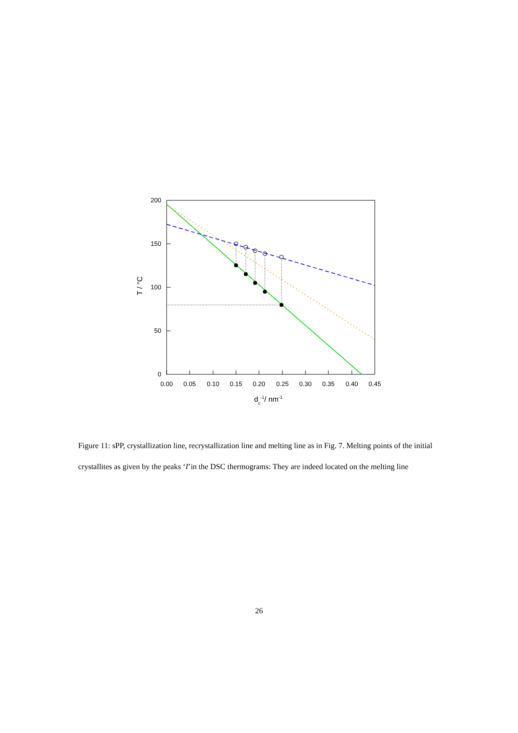0.00
0.05
0.10
0.15
0.20
0.25
0.30
0.35
0.40
0.45
200
150
100
50
0
T / °C
dc-1/ nm-1
Figure 11: sPP, crystallization line, recrystallization line and melting line as in Fig. 7. Melting points of the initial crystallites as given by the peaks ‘I’in the DSC thermograms: They are indeed located on the melting line
26